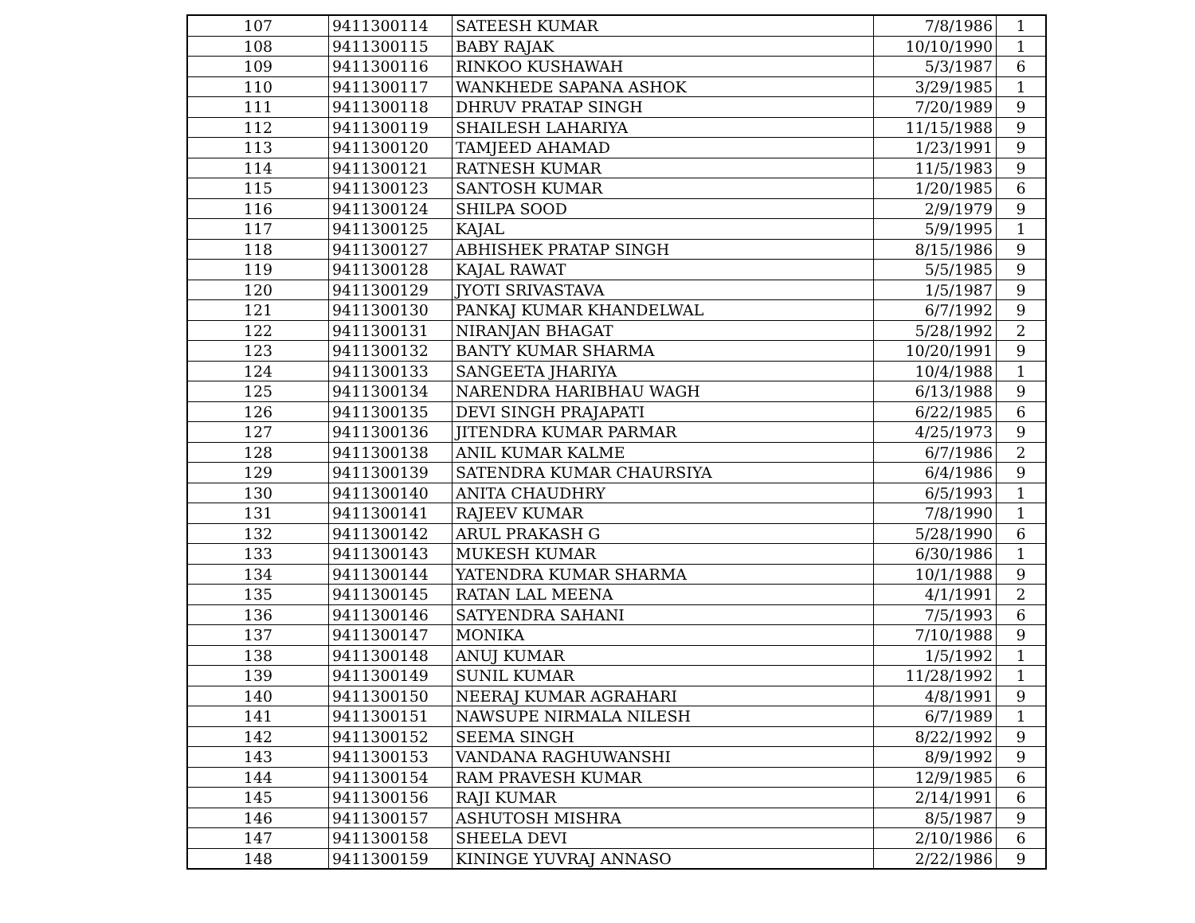| 107 | 9411300114 | SATEESH KUMAR | 7/8/1986 | 1 |
| 108 | 9411300115 | BABY RAJAK | 10/10/1990 | 1 |
| 109 | 9411300116 | RINKOO KUSHAWAH | 5/3/1987 | 6 |
| 110 | 9411300117 | WANKHEDE SAPANA ASHOK | 3/29/1985 | 1 |
| 111 | 9411300118 | DHRUV PRATAP SINGH | 7/20/1989 | 9 |
| 112 | 9411300119 | SHAILESH LAHARIYA | 11/15/1988 | 9 |
| 113 | 9411300120 | TAMJEED AHAMAD | 1/23/1991 | 9 |
| 114 | 9411300121 | RATNESH KUMAR | 11/5/1983 | 9 |
| 115 | 9411300123 | SANTOSH KUMAR | 1/20/1985 | 6 |
| 116 | 9411300124 | SHILPA SOOD | 2/9/1979 | 9 |
| 117 | 9411300125 | KAJAL | 5/9/1995 | 1 |
| 118 | 9411300127 | ABHISHEK PRATAP SINGH | 8/15/1986 | 9 |
| 119 | 9411300128 | KAJAL RAWAT | 5/5/1985 | 9 |
| 120 | 9411300129 | JYOTI SRIVASTAVA | 1/5/1987 | 9 |
| 121 | 9411300130 | PANKAJ KUMAR KHANDELWAL | 6/7/1992 | 9 |
| 122 | 9411300131 | NIRANJAN BHAGAT | 5/28/1992 | 2 |
| 123 | 9411300132 | BANTY KUMAR SHARMA | 10/20/1991 | 9 |
| 124 | 9411300133 | SANGEETA JHARIYA | 10/4/1988 | 1 |
| 125 | 9411300134 | NARENDRA HARIBHAU WAGH | 6/13/1988 | 9 |
| 126 | 9411300135 | DEVI SINGH PRAJAPATI | 6/22/1985 | 6 |
| 127 | 9411300136 | JITENDRA KUMAR PARMAR | 4/25/1973 | 9 |
| 128 | 9411300138 | ANIL KUMAR KALME | 6/7/1986 | 2 |
| 129 | 9411300139 | SATENDRA KUMAR CHAURSIYA | 6/4/1986 | 9 |
| 130 | 9411300140 | ANITA CHAUDHRY | 6/5/1993 | 1 |
| 131 | 9411300141 | RAJEEV KUMAR | 7/8/1990 | 1 |
| 132 | 9411300142 | ARUL PRAKASH G | 5/28/1990 | 6 |
| 133 | 9411300143 | MUKESH KUMAR | 6/30/1986 | 1 |
| 134 | 9411300144 | YATENDRA KUMAR SHARMA | 10/1/1988 | 9 |
| 135 | 9411300145 | RATAN LAL MEENA | 4/1/1991 | 2 |
| 136 | 9411300146 | SATYENDRA SAHANI | 7/5/1993 | 6 |
| 137 | 9411300147 | MONIKA | 7/10/1988 | 9 |
| 138 | 9411300148 | ANUJ KUMAR | 1/5/1992 | 1 |
| 139 | 9411300149 | SUNIL KUMAR | 11/28/1992 | 1 |
| 140 | 9411300150 | NEERAJ KUMAR AGRAHARI | 4/8/1991 | 9 |
| 141 | 9411300151 | NAWSUPE NIRMALA NILESH | 6/7/1989 | 1 |
| 142 | 9411300152 | SEEMA SINGH | 8/22/1992 | 9 |
| 143 | 9411300153 | VANDANA RAGHUWANSHI | 8/9/1992 | 9 |
| 144 | 9411300154 | RAM PRAVESH KUMAR | 12/9/1985 | 6 |
| 145 | 9411300156 | RAJI KUMAR | 2/14/1991 | 6 |
| 146 | 9411300157 | ASHUTOSH MISHRA | 8/5/1987 | 9 |
| 147 | 9411300158 | SHEELA DEVI | 2/10/1986 | 6 |
| 148 | 9411300159 | KININGE YUVRAJ ANNASO | 2/22/1986 | 9 |